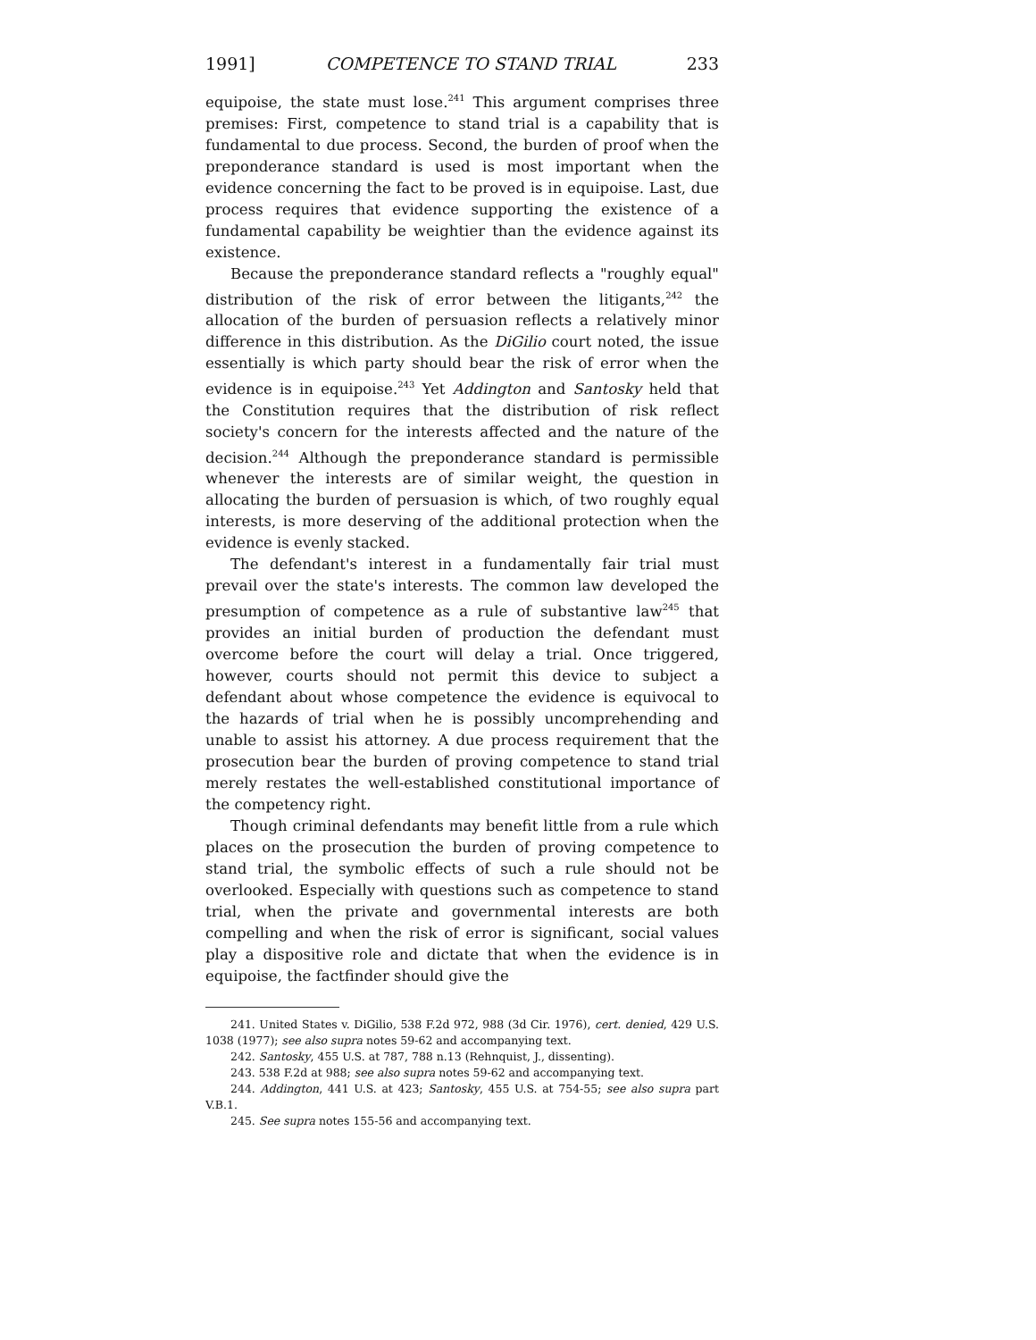1991] COMPETENCE TO STAND TRIAL 233
equipoise, the state must lose.<sup>241</sup> This argument comprises three premises: First, competence to stand trial is a capability that is fundamental to due process. Second, the burden of proof when the preponderance standard is used is most important when the evidence concerning the fact to be proved is in equipoise. Last, due process requires that evidence supporting the existence of a fundamental capability be weightier than the evidence against its existence.
Because the preponderance standard reflects a "roughly equal" distribution of the risk of error between the litigants,<sup>242</sup> the allocation of the burden of persuasion reflects a relatively minor difference in this distribution. As the DiGilio court noted, the issue essentially is which party should bear the risk of error when the evidence is in equipoise.<sup>243</sup> Yet Addington and Santosky held that the Constitution requires that the distribution of risk reflect society's concern for the interests affected and the nature of the decision.<sup>244</sup> Although the preponderance standard is permissible whenever the interests are of similar weight, the question in allocating the burden of persuasion is which, of two roughly equal interests, is more deserving of the additional protection when the evidence is evenly stacked.
The defendant's interest in a fundamentally fair trial must prevail over the state's interests. The common law developed the presumption of competence as a rule of substantive law<sup>245</sup> that provides an initial burden of production the defendant must overcome before the court will delay a trial. Once triggered, however, courts should not permit this device to subject a defendant about whose competence the evidence is equivocal to the hazards of trial when he is possibly uncomprehending and unable to assist his attorney. A due process requirement that the prosecution bear the burden of proving competence to stand trial merely restates the well-established constitutional importance of the competency right.
Though criminal defendants may benefit little from a rule which places on the prosecution the burden of proving competence to stand trial, the symbolic effects of such a rule should not be overlooked. Especially with questions such as competence to stand trial, when the private and governmental interests are both compelling and when the risk of error is significant, social values play a dispositive role and dictate that when the evidence is in equipoise, the factfinder should give the
241. United States v. DiGilio, 538 F.2d 972, 988 (3d Cir. 1976), cert. denied, 429 U.S. 1038 (1977); see also supra notes 59-62 and accompanying text.
242. Santosky, 455 U.S. at 787, 788 n.13 (Rehnquist, J., dissenting).
243. 538 F.2d at 988; see also supra notes 59-62 and accompanying text.
244. Addington, 441 U.S. at 423; Santosky, 455 U.S. at 754-55; see also supra part V.B.1.
245. See supra notes 155-56 and accompanying text.